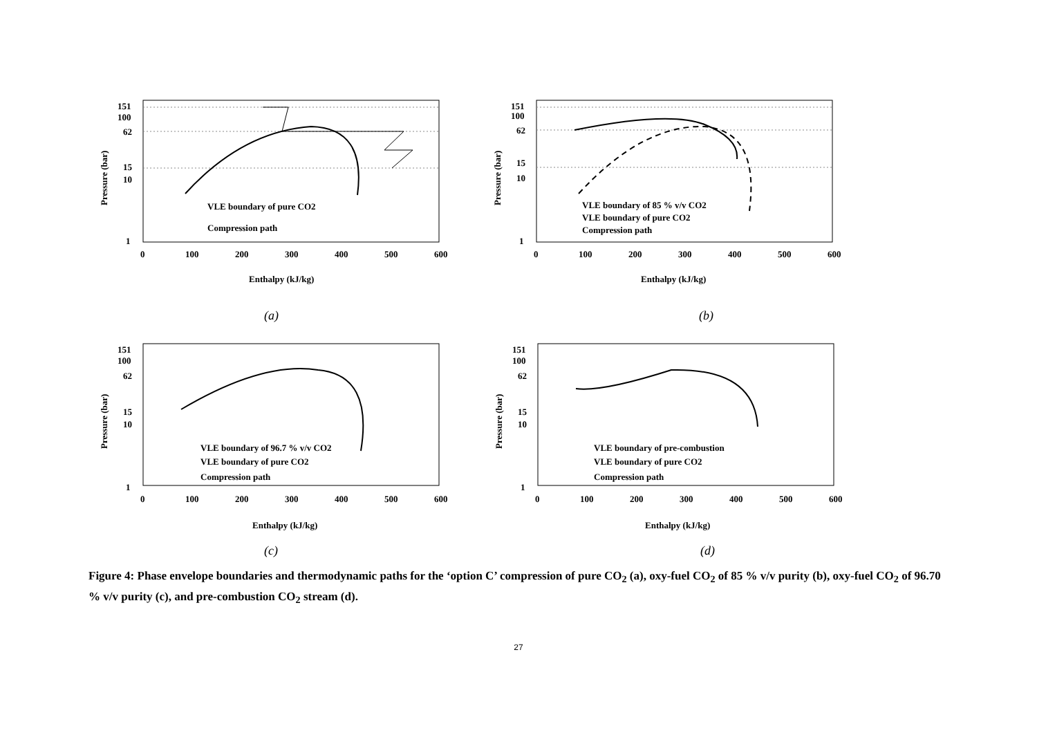151
100
62
15
10
1
0
100
200
300
400
500
600
Enthalpy (kJ/kg)
Pressure (bar)
VLE boundary of pure CO2
Compression path
(a)
151
100
62
15
10
1
0
100
200
300
400
500
600
Enthalpy (kJ/kg)
Pressure (bar)
VLE boundary of 85 % v/v CO2
VLE boundary of pure CO2
Compression path
(b)
151
100
62
15
10
1
0
100
200
300
400
500
600
Enthalpy (kJ/kg)
Pressure (bar)
VLE boundary of 96.7 % v/v CO2
VLE boundary of pure CO2
Compression path
(c)
151
100
62
15
10
1
0
100
200
300
400
500
600
Enthalpy (kJ/kg)
Pressure (bar)
VLE boundary of pre-combustion
VLE boundary of pure CO2
Compression path
(d)
Figure 4: Phase envelope boundaries and thermodynamic paths for the ‘option C’ compression of pure CO<sub>2</sub> (a), oxy-fuel CO<sub>2</sub> of 85 % v/v purity (b), oxy-fuel CO<sub>2</sub> of 96.70 % v/v purity (c), and pre-combustion CO<sub>2</sub> stream (d).
27